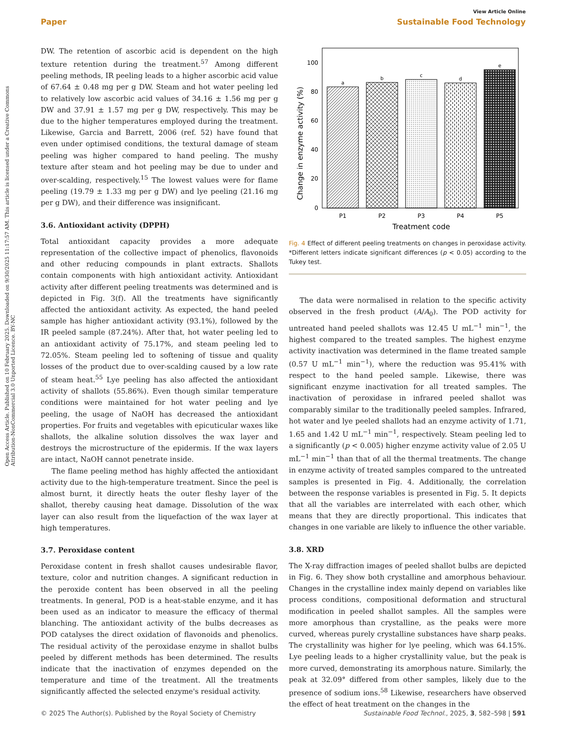View Article Online
Paper Sustainable Food Technology
Open Access Article. Published on 10 February 2025. Downloaded on 9/30/2025 11:17:57 AM. This article is licensed under a Creative Commons Attribution-NonCommercial 3.0 Unported Licence. BY-NC
DW. The retention of ascorbic acid is dependent on the high texture retention during the treatment.<sup>57</sup> Among different peeling methods, IR peeling leads to a higher ascorbic acid value of 67.64 ± 0.48 mg per g DW. Steam and hot water peeling led to relatively low ascorbic acid values of 34.16 ± 1.56 mg per g DW and 37.91 ± 1.57 mg per g DW, respectively. This may be due to the higher temperatures employed during the treatment. Likewise, Garcia and Barrett, 2006 (ref. 52) have found that even under optimised conditions, the textural damage of steam peeling was higher compared to hand peeling. The mushy texture after steam and hot peeling may be due to under and over-scalding, respectively.<sup>15</sup> The lowest values were for flame peeling (19.79 ± 1.33 mg per g DW) and lye peeling (21.16 mg per g DW), and their difference was insignificant.
3.6. Antioxidant activity (DPPH)
Total antioxidant capacity provides a more adequate representation of the collective impact of phenolics, flavonoids and other reducing compounds in plant extracts. Shallots contain components with high antioxidant activity. Antioxidant activity after different peeling treatments was determined and is depicted in Fig. 3(f). All the treatments have significantly affected the antioxidant activity. As expected, the hand peeled sample has higher antioxidant activity (93.1%), followed by the IR peeled sample (87.24%). After that, hot water peeling led to an antioxidant activity of 75.17%, and steam peeling led to 72.05%. Steam peeling led to softening of tissue and quality losses of the product due to over-scalding caused by a low rate of steam heat.<sup>55</sup> Lye peeling has also affected the antioxidant activity of shallots (55.86%). Even though similar temperature conditions were maintained for hot water peeling and lye peeling, the usage of NaOH has decreased the antioxidant properties. For fruits and vegetables with epicuticular waxes like shallots, the alkaline solution dissolves the wax layer and destroys the microstructure of the epidermis. If the wax layers are intact, NaOH cannot penetrate inside.
The flame peeling method has highly affected the antioxidant activity due to the high-temperature treatment. Since the peel is almost burnt, it directly heats the outer fleshy layer of the shallot, thereby causing heat damage. Dissolution of the wax layer can also result from the liquefaction of the wax layer at high temperatures.
3.7. Peroxidase content
Peroxidase content in fresh shallot causes undesirable flavor, texture, color and nutrition changes. A significant reduction in the peroxide content has been observed in all the peeling treatments. In general, POD is a heat-stable enzyme, and it has been used as an indicator to measure the efficacy of thermal blanching. The antioxidant activity of the bulbs decreases as POD catalyses the direct oxidation of flavonoids and phenolics. The residual activity of the peroxidase enzyme in shallot bulbs peeled by different methods has been determined. The results indicate that the inactivation of enzymes depended on the temperature and time of the treatment. All the treatments significantly affected the selected enzyme's residual activity.
100
80
60
40
20
0
Change in enzyme activity (%)
a
b
c
d
e
P1
P2
P3
P4
P5
Treatment code
Fig. 4 Effect of different peeling treatments on changes in peroxidase activity. *Different letters indicate significant differences (p < 0.05) according to the Tukey test.
The data were normalised in relation to the specific activity observed in the fresh product (A/A<sub>0</sub>). The POD activity for untreated hand peeled shallots was 12.45 U mL<sup>−1</sup> min<sup>−1</sup>, the highest compared to the treated samples. The highest enzyme activity inactivation was determined in the flame treated sample (0.57 U mL<sup>−1</sup> min<sup>−1</sup>), where the reduction was 95.41% with respect to the hand peeled sample. Likewise, there was significant enzyme inactivation for all treated samples. The inactivation of peroxidase in infrared peeled shallot was comparably similar to the traditionally peeled samples. Infrared, hot water and lye peeled shallots had an enzyme activity of 1.71, 1.65 and 1.42 U mL<sup>−1</sup> min<sup>−1</sup>, respectively. Steam peeling led to a significantly (p < 0.005) higher enzyme activity value of 2.05 U mL<sup>−1</sup> min<sup>−1</sup> than that of all the thermal treatments. The change in enzyme activity of treated samples compared to the untreated samples is presented in Fig. 4. Additionally, the correlation between the response variables is presented in Fig. 5. It depicts that all the variables are interrelated with each other, which means that they are directly proportional. This indicates that changes in one variable are likely to influence the other variable.
3.8. XRD
The X-ray diffraction images of peeled shallot bulbs are depicted in Fig. 6. They show both crystalline and amorphous behaviour. Changes in the crystalline index mainly depend on variables like process conditions, compositional deformation and structural modification in peeled shallot samples. All the samples were more amorphous than crystalline, as the peaks were more curved, whereas purely crystalline substances have sharp peaks. The crystallinity was higher for lye peeling, which was 64.15%. Lye peeling leads to a higher crystallinity value, but the peak is more curved, demonstrating its amorphous nature. Similarly, the peak at 32.09° differed from other samples, likely due to the presence of sodium ions.<sup>58</sup> Likewise, researchers have observed the effect of heat treatment on the changes in the
© 2025 The Author(s). Published by the Royal Society of Chemistry Sustainable Food Technol., 2025, 3, 582–598 | 591